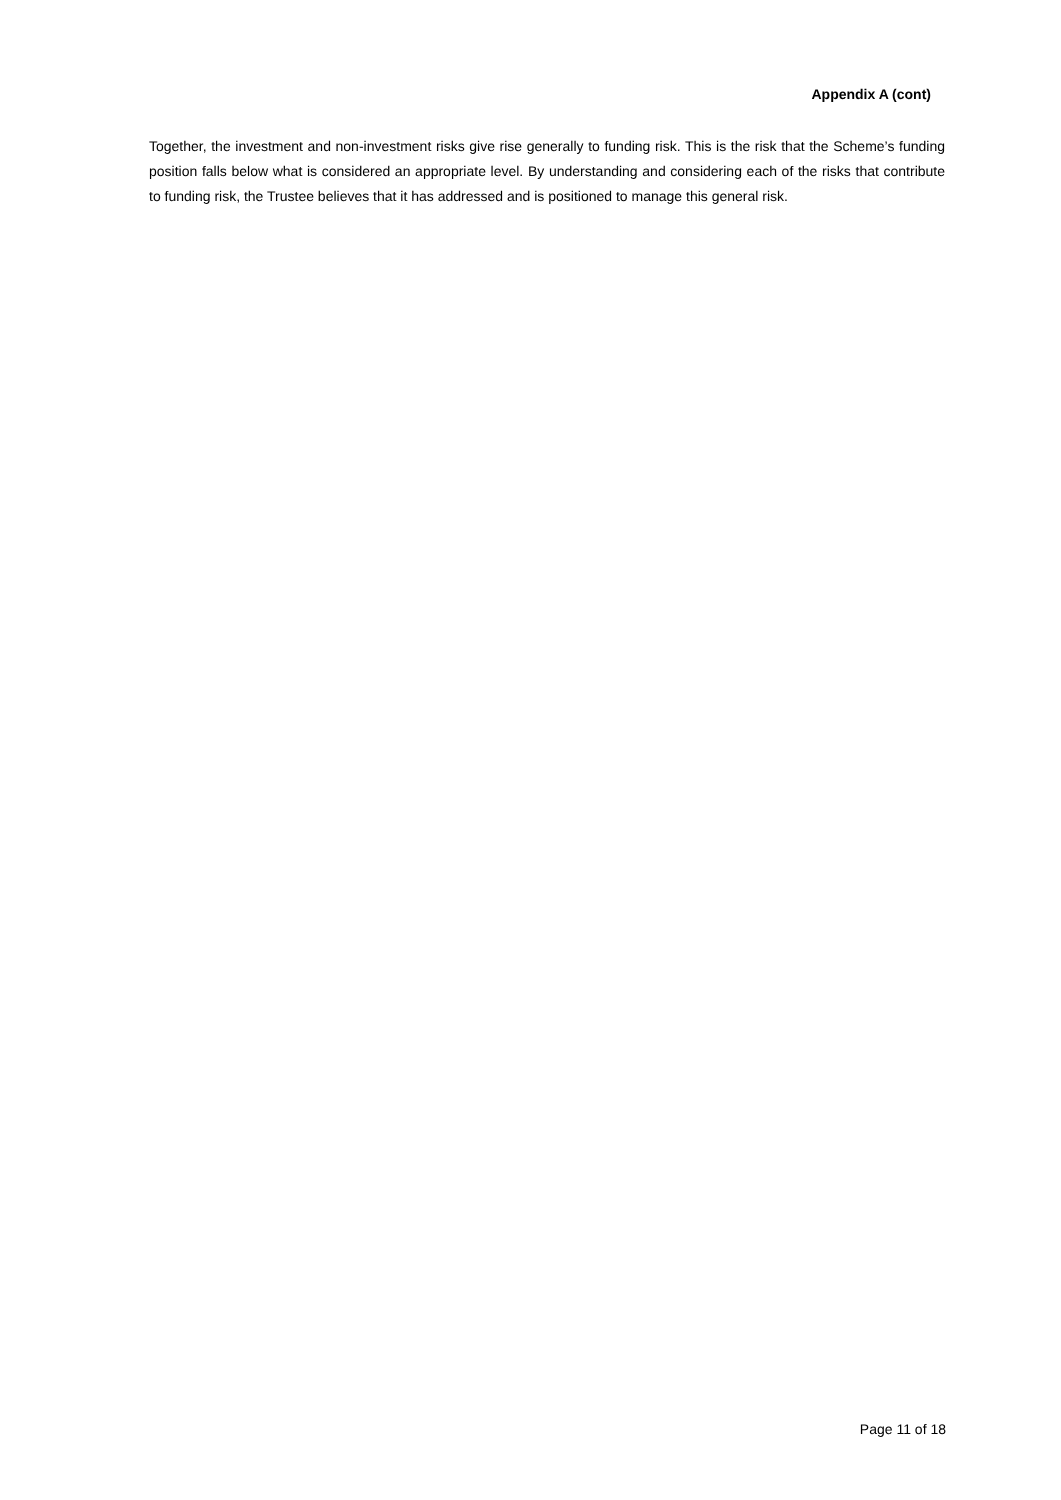Appendix A (cont)
Together, the investment and non-investment risks give rise generally to funding risk. This is the risk that the Scheme’s funding position falls below what is considered an appropriate level. By understanding and considering each of the risks that contribute to funding risk, the Trustee believes that it has addressed and is positioned to manage this general risk.
Page 11 of 18